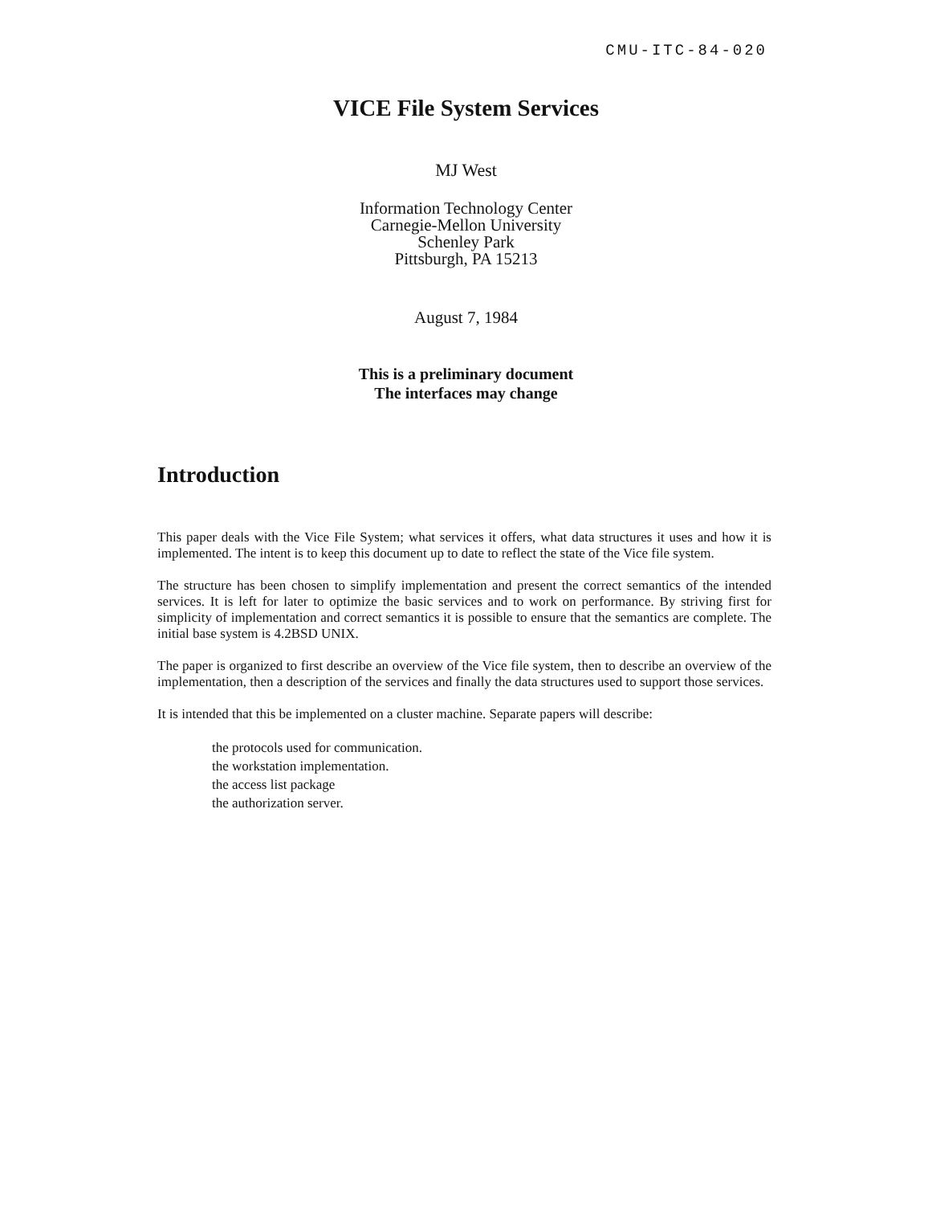CMU-ITC-84-020
VICE File System Services
MJ West
Information Technology Center
Carnegie-Mellon University
Schenley Park
Pittsburgh, PA 15213
August 7, 1984
This is a preliminary document
The interfaces may change
Introduction
This paper deals with the Vice File System; what services it offers, what data structures it uses and how it is implemented. The intent is to keep this document up to date to reflect the state of the Vice file system.
The structure has been chosen to simplify implementation and present the correct semantics of the intended services. It is left for later to optimize the basic services and to work on performance. By striving first for simplicity of implementation and correct semantics it is possible to ensure that the semantics are complete. The initial base system is 4.2BSD UNIX.
The paper is organized to first describe an overview of the Vice file system, then to describe an overview of the implementation, then a description of the services and finally the data structures used to support those services.
It is intended that this be implemented on a cluster machine. Separate papers will describe:
the protocols used for communication.
the workstation implementation.
the access list package
the authorization server.